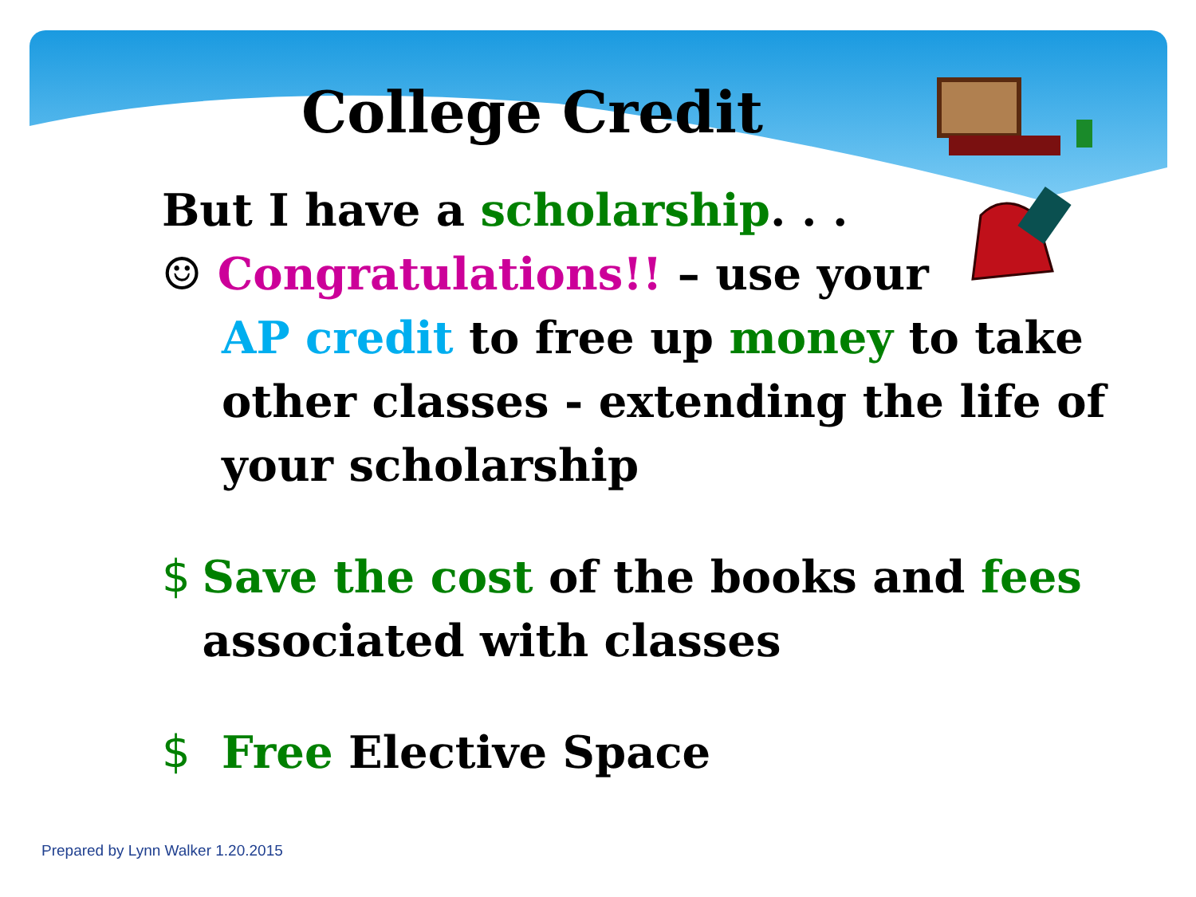College Credit
But I have a scholarship. . .
☺ Congratulations!! – use your
AP credit to free up money to take other classes - extending the life of your scholarship
$ Save the cost of the books and fees associated with classes
$ Free Elective Space
Prepared by Lynn Walker 1.20.2015